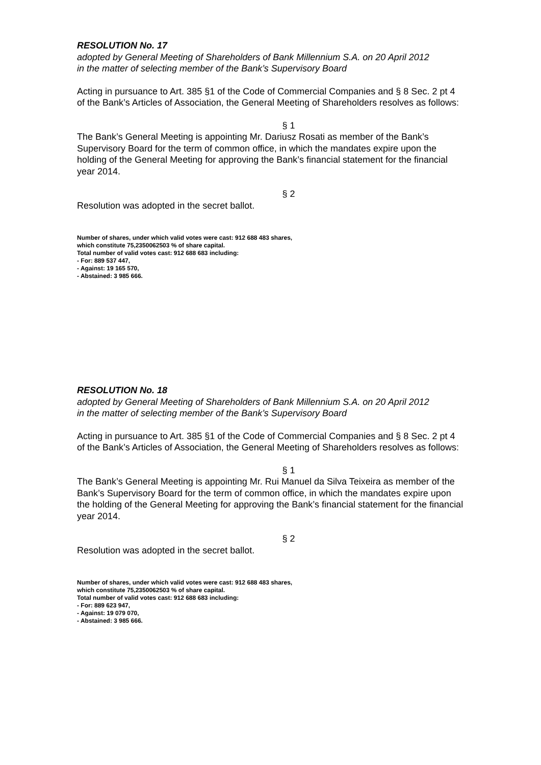RESOLUTION No. 17
adopted by General Meeting of Shareholders of Bank Millennium S.A. on 20 April 2012
in the matter of selecting member of the Bank’s Supervisory Board
Acting in pursuance to Art. 385 §1 of the Code of Commercial Companies and § 8 Sec. 2 pt 4 of the Bank’s Articles of Association, the General Meeting of Shareholders resolves as follows:
§ 1
The Bank’s General Meeting is appointing Mr. Dariusz Rosati as member of the Bank’s Supervisory Board for the term of common office, in which the mandates expire upon the holding of the General Meeting for approving the Bank’s financial statement for the financial year 2014.
§ 2
Resolution was adopted in the secret ballot.
Number of shares, under which valid votes were cast: 912 688 483 shares,
which constitute 75,2350062503 % of share capital.
Total number of valid votes cast: 912 688 683 including:
- For: 889 537 447,
- Against: 19 165 570,
- Abstained: 3 985 666.
RESOLUTION No. 18
adopted by General Meeting of Shareholders of Bank Millennium S.A. on 20 April 2012
in the matter of selecting member of the Bank’s Supervisory Board
Acting in pursuance to Art. 385 §1 of the Code of Commercial Companies and § 8 Sec. 2 pt 4 of the Bank’s Articles of Association, the General Meeting of Shareholders resolves as follows:
§ 1
The Bank’s General Meeting is appointing Mr. Rui Manuel da Silva Teixeira as member of the Bank’s Supervisory Board for the term of common office, in which the mandates expire upon the holding of the General Meeting for approving the Bank’s financial statement for the financial year 2014.
§ 2
Resolution was adopted in the secret ballot.
Number of shares, under which valid votes were cast: 912 688 483 shares,
which constitute 75,2350062503 % of share capital.
Total number of valid votes cast: 912 688 683 including:
- For: 889 623 947,
- Against: 19 079 070,
- Abstained: 3 985 666.